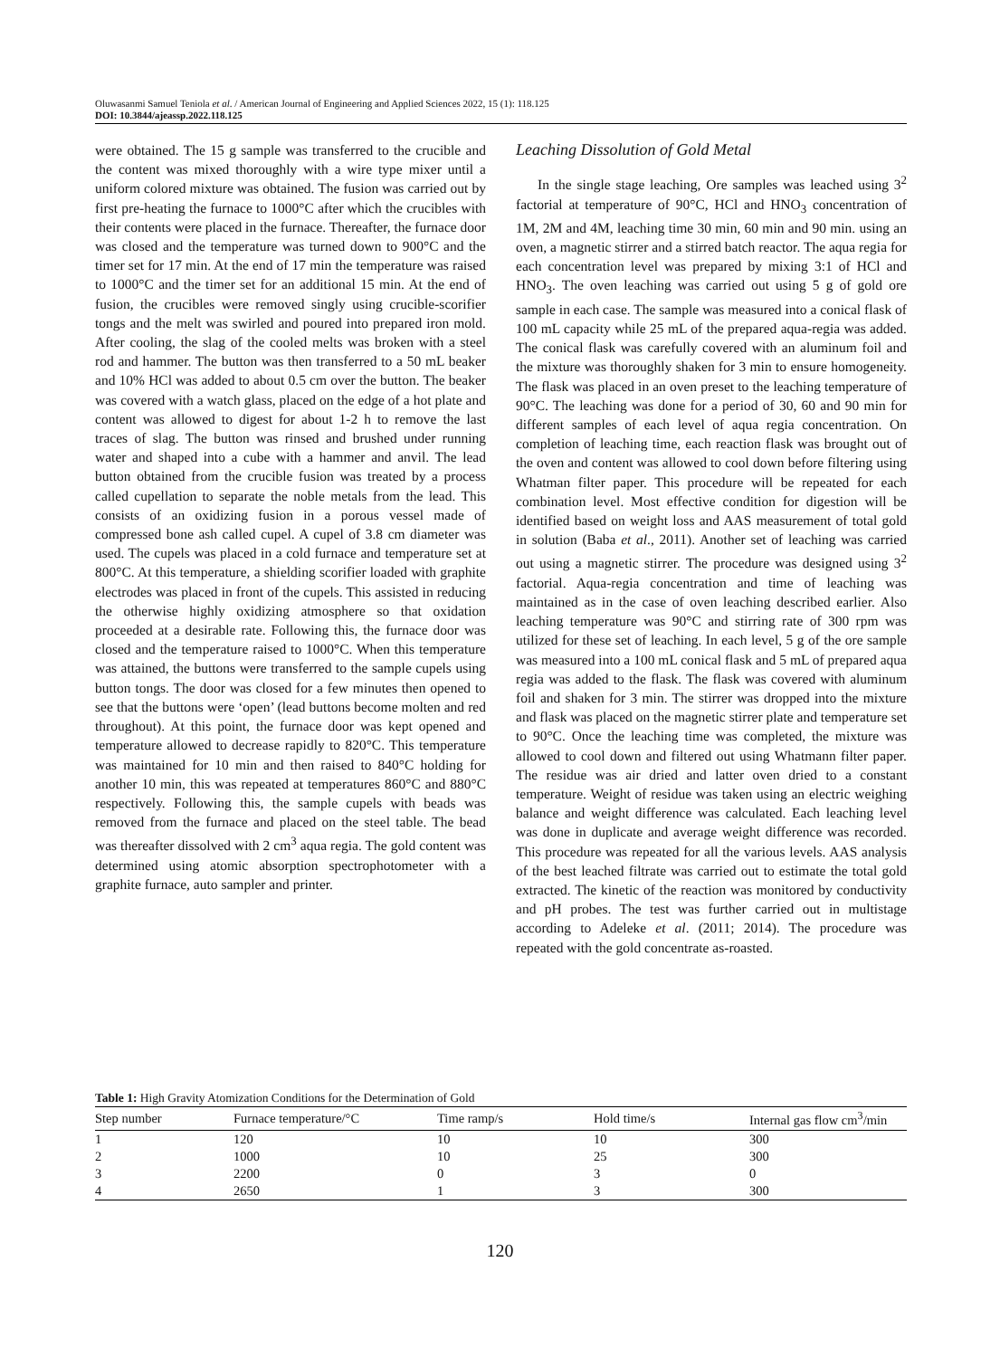Oluwasanmi Samuel Teniola et al. / American Journal of Engineering and Applied Sciences 2022, 15 (1): 118.125
DOI: 10.3844/ajeassp.2022.118.125
were obtained. The 15 g sample was transferred to the crucible and the content was mixed thoroughly with a wire type mixer until a uniform colored mixture was obtained. The fusion was carried out by first pre-heating the furnace to 1000°C after which the crucibles with their contents were placed in the furnace. Thereafter, the furnace door was closed and the temperature was turned down to 900°C and the timer set for 17 min. At the end of 17 min the temperature was raised to 1000°C and the timer set for an additional 15 min. At the end of fusion, the crucibles were removed singly using crucible-scorifier tongs and the melt was swirled and poured into prepared iron mold. After cooling, the slag of the cooled melts was broken with a steel rod and hammer. The button was then transferred to a 50 mL beaker and 10% HCl was added to about 0.5 cm over the button. The beaker was covered with a watch glass, placed on the edge of a hot plate and content was allowed to digest for about 1-2 h to remove the last traces of slag. The button was rinsed and brushed under running water and shaped into a cube with a hammer and anvil. The lead button obtained from the crucible fusion was treated by a process called cupellation to separate the noble metals from the lead. This consists of an oxidizing fusion in a porous vessel made of compressed bone ash called cupel. A cupel of 3.8 cm diameter was used. The cupels was placed in a cold furnace and temperature set at 800°C. At this temperature, a shielding scorifier loaded with graphite electrodes was placed in front of the cupels. This assisted in reducing the otherwise highly oxidizing atmosphere so that oxidation proceeded at a desirable rate. Following this, the furnace door was closed and the temperature raised to 1000°C. When this temperature was attained, the buttons were transferred to the sample cupels using button tongs. The door was closed for a few minutes then opened to see that the buttons were ‘open’ (lead buttons become molten and red throughout). At this point, the furnace door was kept opened and temperature allowed to decrease rapidly to 820°C. This temperature was maintained for 10 min and then raised to 840°C holding for another 10 min, this was repeated at temperatures 860°C and 880°C respectively. Following this, the sample cupels with beads was removed from the furnace and placed on the steel table. The bead was thereafter dissolved with 2 cm<sup>3</sup> aqua regia. The gold content was determined using atomic absorption spectrophotometer with a graphite furnace, auto sampler and printer.
Leaching Dissolution of Gold Metal
In the single stage leaching, Ore samples was leached using 3<sup>2</sup> factorial at temperature of 90°C, HCl and HNO<sub>3</sub> concentration of 1M, 2M and 4M, leaching time 30 min, 60 min and 90 min. using an oven, a magnetic stirrer and a stirred batch reactor. The aqua regia for each concentration level was prepared by mixing 3:1 of HCl and HNO<sub>3</sub>. The oven leaching was carried out using 5 g of gold ore sample in each case. The sample was measured into a conical flask of 100 mL capacity while 25 mL of the prepared aqua-regia was added. The conical flask was carefully covered with an aluminum foil and the mixture was thoroughly shaken for 3 min to ensure homogeneity. The flask was placed in an oven preset to the leaching temperature of 90°C. The leaching was done for a period of 30, 60 and 90 min for different samples of each level of aqua regia concentration. On completion of leaching time, each reaction flask was brought out of the oven and content was allowed to cool down before filtering using Whatman filter paper. This procedure will be repeated for each combination level. Most effective condition for digestion will be identified based on weight loss and AAS measurement of total gold in solution (Baba et al., 2011). Another set of leaching was carried out using a magnetic stirrer. The procedure was designed using 3<sup>2</sup> factorial. Aqua-regia concentration and time of leaching was maintained as in the case of oven leaching described earlier. Also leaching temperature was 90°C and stirring rate of 300 rpm was utilized for these set of leaching. In each level, 5 g of the ore sample was measured into a 100 mL conical flask and 5 mL of prepared aqua regia was added to the flask. The flask was covered with aluminum foil and shaken for 3 min. The stirrer was dropped into the mixture and flask was placed on the magnetic stirrer plate and temperature set to 90°C. Once the leaching time was completed, the mixture was allowed to cool down and filtered out using Whatmann filter paper. The residue was air dried and latter oven dried to a constant temperature. Weight of residue was taken using an electric weighing balance and weight difference was calculated. Each leaching level was done in duplicate and average weight difference was recorded. This procedure was repeated for all the various levels. AAS analysis of the best leached filtrate was carried out to estimate the total gold extracted. The kinetic of the reaction was monitored by conductivity and pH probes. The test was further carried out in multistage according to Adeleke et al. (2011; 2014). The procedure was repeated with the gold concentrate as-roasted.
Table 1: High Gravity Atomization Conditions for the Determination of Gold
| Step number | Furnace temperature/°C | Time ramp/s | Hold time/s | Internal gas flow cm<sup>3</sup>/min |
| --- | --- | --- | --- | --- |
| 1 | 120 | 10 | 10 | 300 |
| 2 | 1000 | 10 | 25 | 300 |
| 3 | 2200 | 0 | 3 | 0 |
| 4 | 2650 | 1 | 3 | 300 |
120